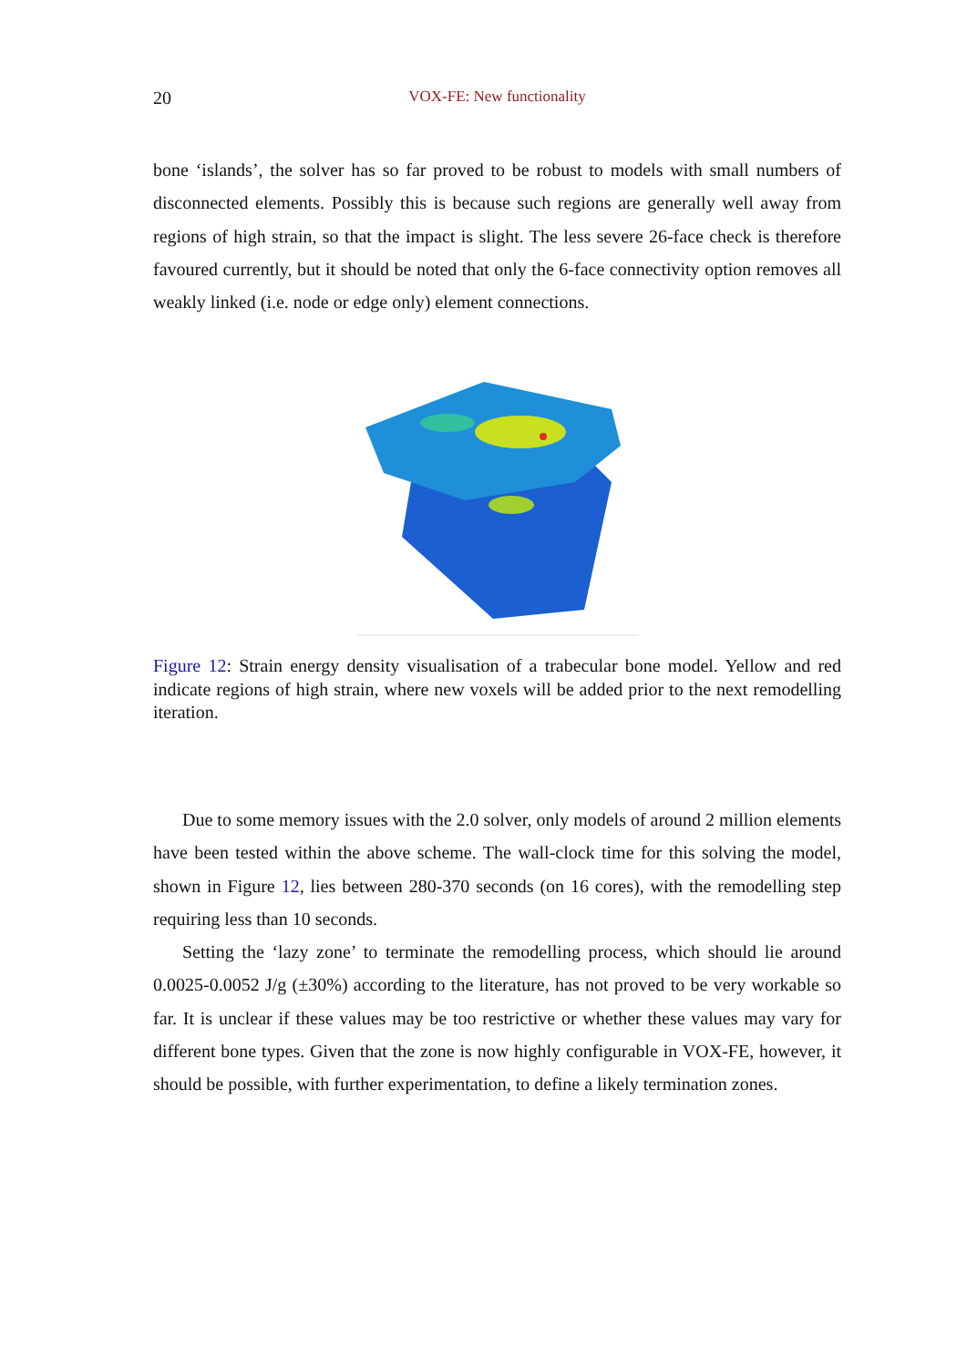20 VOX-FE: New functionality
bone ‘islands’, the solver has so far proved to be robust to models with small numbers of disconnected elements. Possibly this is because such regions are generally well away from regions of high strain, so that the impact is slight. The less severe 26-face check is therefore favoured currently, but it should be noted that only the 6-face connectivity option removes all weakly linked (i.e. node or edge only) element connections.
Figure 12: Strain energy density visualisation of a trabecular bone model. Yellow and red indicate regions of high strain, where new voxels will be added prior to the next remodelling iteration.
Due to some memory issues with the 2.0 solver, only models of around 2 million elements have been tested within the above scheme. The wall-clock time for this solving the model, shown in Figure 12, lies between 280-370 seconds (on 16 cores), with the remodelling step requiring less than 10 seconds.
Setting the ‘lazy zone’ to terminate the remodelling process, which should lie around 0.0025-0.0052 J/g (±30%) according to the literature, has not proved to be very workable so far. It is unclear if these values may be too restrictive or whether these values may vary for different bone types. Given that the zone is now highly configurable in VOX-FE, however, it should be possible, with further experimentation, to define a likely termination zones.